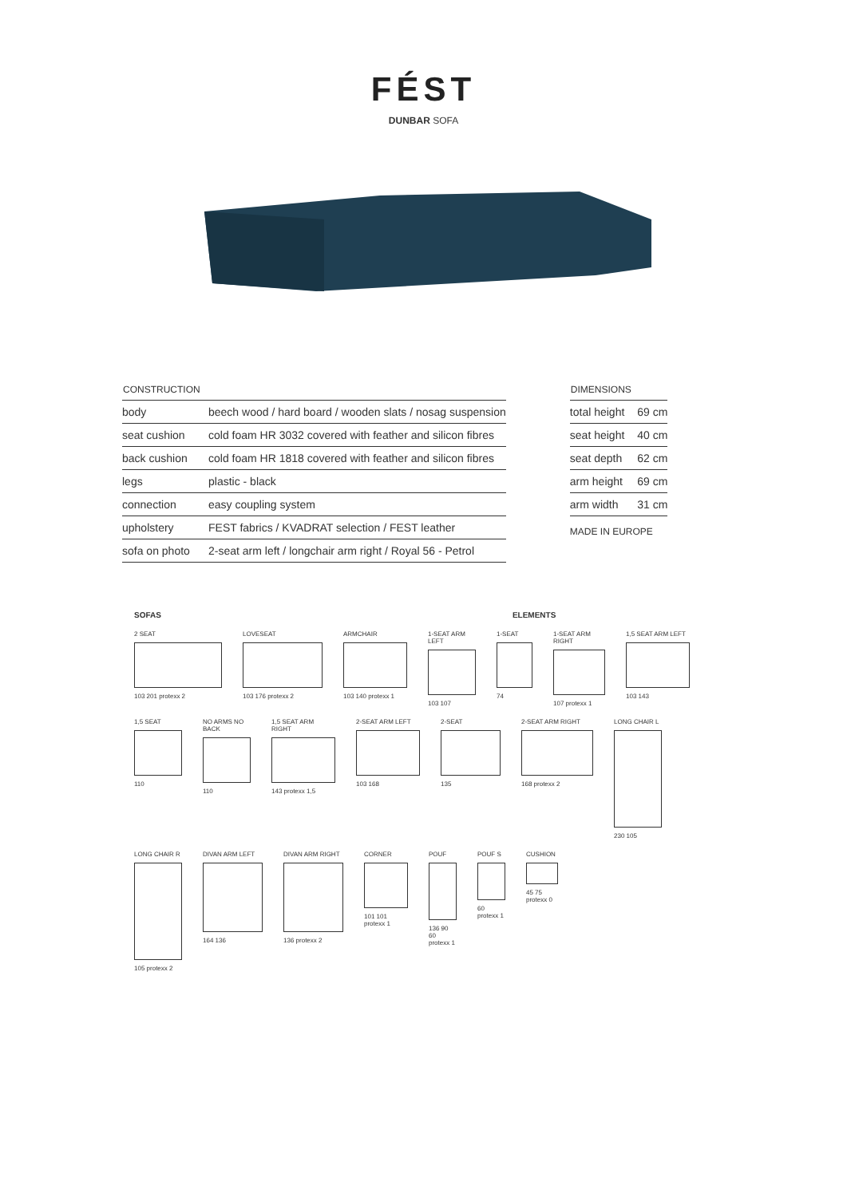FÉST
DUNBAR SOFA
| CONSTRUCTION | |
| --- | --- |
| body | beech wood / hard board / wooden slats / nosag suspension |
| seat cushion | cold foam HR 3032 covered with feather and silicon fibres |
| back cushion | cold foam HR 1818 covered with feather and silicon fibres |
| legs | plastic - black |
| connection | easy coupling system |
| upholstery | FEST fabrics / KVADRAT selection / FEST leather |
| sofa on photo | 2-seat arm left / longchair arm right / Royal 56 - Petrol |
| DIMENSIONS | |
| --- | --- |
| total height | 69 cm |
| seat height | 40 cm |
| seat depth | 62 cm |
| arm height | 69 cm |
| arm width | 31 cm |
MADE IN EUROPE
SOFAS ELEMENTS
2 SEAT
103 201 protexx 2
LOVESEAT
103 176 protexx 2
ARMCHAIR
103 140 protexx 1
1-SEAT ARM LEFT
103 107
1-SEAT
74
1-SEAT ARM RIGHT
107 protexx 1
1,5 SEAT ARM LEFT
103 143
1,5 SEAT
110
NO ARMS NO BACK
110
1,5 SEAT ARM RIGHT
143 protexx 1,5
2-SEAT ARM LEFT
103 168
2-SEAT
135
2-SEAT ARM RIGHT
168 protexx 2
LONG CHAIR L
230 105
LONG CHAIR R
105 protexx 2
DIVAN ARM LEFT
164 136
DIVAN ARM RIGHT
136 protexx 2
CORNER
101 101 protexx 1
POUF
136 90 60 protexx 1
POUF S
60 protexx 1
CUSHION
45 75 protexx 0